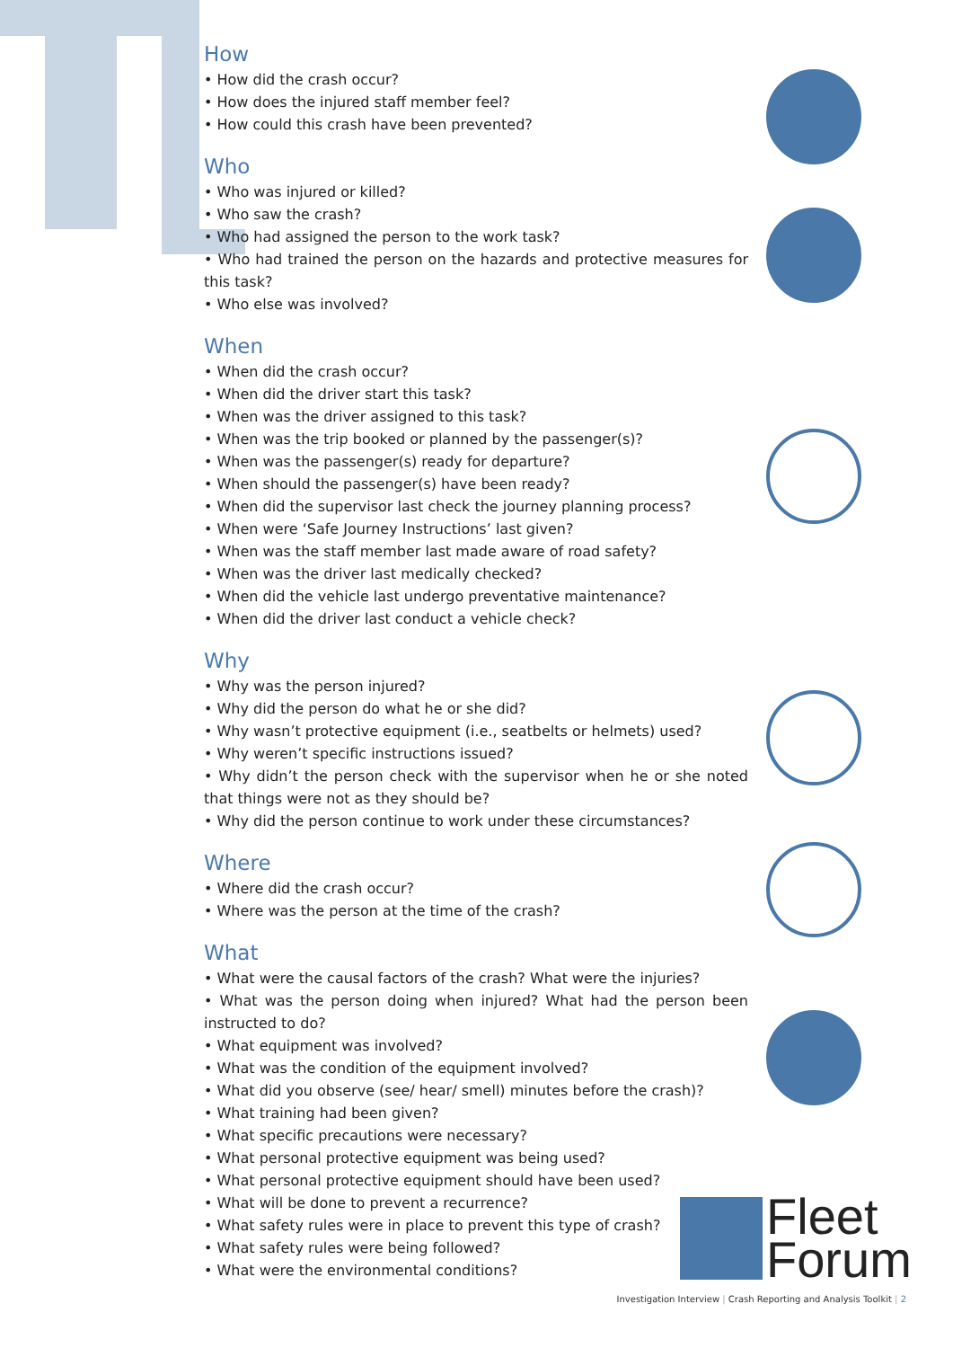How
• How did the crash occur?
• How does the injured staff member feel?
• How could this crash have been prevented?
Who
• Who was injured or killed?
• Who saw the crash?
• Who had assigned the person to the work task?
• Who had trained the person on the hazards and protective measures for this task?
• Who else was involved?
When
• When did the crash occur?
• When did the driver start this task?
• When was the driver assigned to this task?
• When was the trip booked or planned by the passenger(s)?
• When was the passenger(s) ready for departure?
• When should the passenger(s) have been ready?
• When did the supervisor last check the journey planning process?
• When were ‘Safe Journey Instructions’ last given?
• When was the staff member last made aware of road safety?
• When was the driver last medically checked?
• When did the vehicle last undergo preventative maintenance?
• When did the driver last conduct a vehicle check?
Why
• Why was the person injured?
• Why did the person do what he or she did?
• Why wasn’t protective equipment (i.e., seatbelts or helmets) used?
• Why weren’t specific instructions issued?
• Why didn’t the person check with the supervisor when he or she noted that things were not as they should be?
• Why did the person continue to work under these circumstances?
Where
• Where did the crash occur?
• Where was the person at the time of the crash?
What
• What were the causal factors of the crash? What were the injuries?
• What was the person doing when injured? What had the person been instructed to do?
• What equipment was involved?
• What was the condition of the equipment involved?
• What did you observe (see/ hear/ smell) minutes before the crash)?
• What training had been given?
• What specific precautions were necessary?
• What personal protective equipment was being used?
• What personal protective equipment should have been used?
• What will be done to prevent a recurrence?
• What safety rules were in place to prevent this type of crash?
• What safety rules were being followed?
• What were the environmental conditions?
Fleet
Forum
Investigation Interview | Crash Reporting and Analysis Toolkit | 2